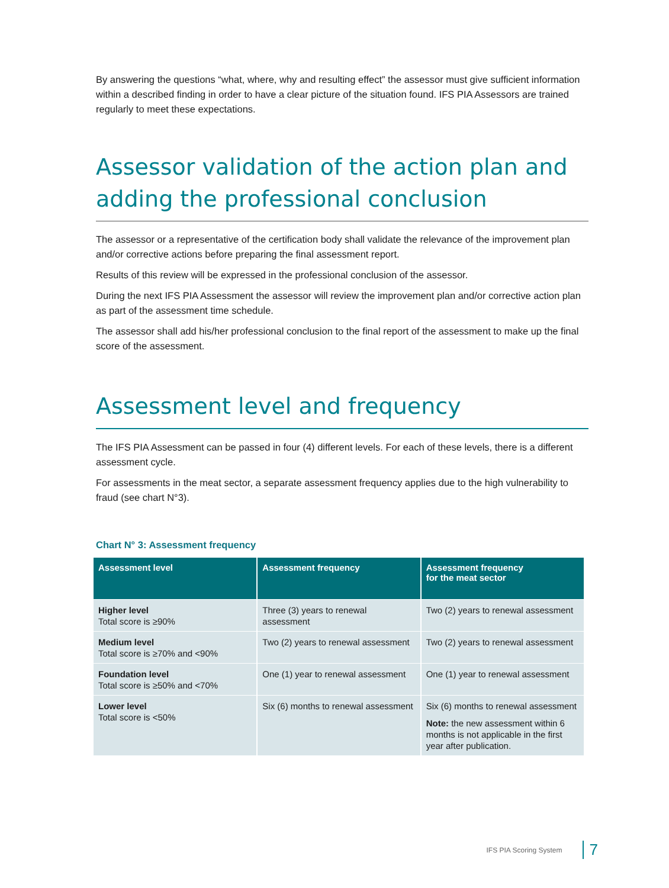By answering the questions “what, where, why and resulting effect” the assessor must give sufficient information within a described finding in order to have a clear picture of the situation found. IFS PIA Assessors are trained regularly to meet these expectations.
Assessor validation of the action plan and adding the professional conclusion
The assessor or a representative of the certification body shall validate the relevance of the improvement plan and/or corrective actions before preparing the final assessment report.
Results of this review will be expressed in the professional conclusion of the assessor.
During the next IFS PIA Assessment the assessor will review the improvement plan and/or corrective action plan as part of the assessment time schedule.
The assessor shall add his/her professional conclusion to the final report of the assessment to make up the final score of the assessment.
Assessment level and frequency
The IFS PIA Assessment can be passed in four (4) different levels. For each of these levels, there is a different assessment cycle.
For assessments in the meat sector, a separate assessment frequency applies due to the high vulnerability to fraud (see chart N°3).
Chart N° 3: Assessment frequency
| Assessment level | Assessment frequency | Assessment frequency for the meat sector |
| --- | --- | --- |
| Higher level Total score is ≥90% | Three (3) years to renewal assessment | Two (2) years to renewal assessment |
| Medium level Total score is ≥70% and <90% | Two (2) years to renewal assessment | Two (2) years to renewal assessment |
| Foundation level Total score is ≥50% and <70% | One (1) year to renewal assessment | One (1) year to renewal assessment |
| Lower level Total score is <50% | Six (6) months to renewal assessment | Six (6) months to renewal assessment Note: the new assessment within 6 months is not applicable in the first year after publication. |
IFS PIA Scoring System 7